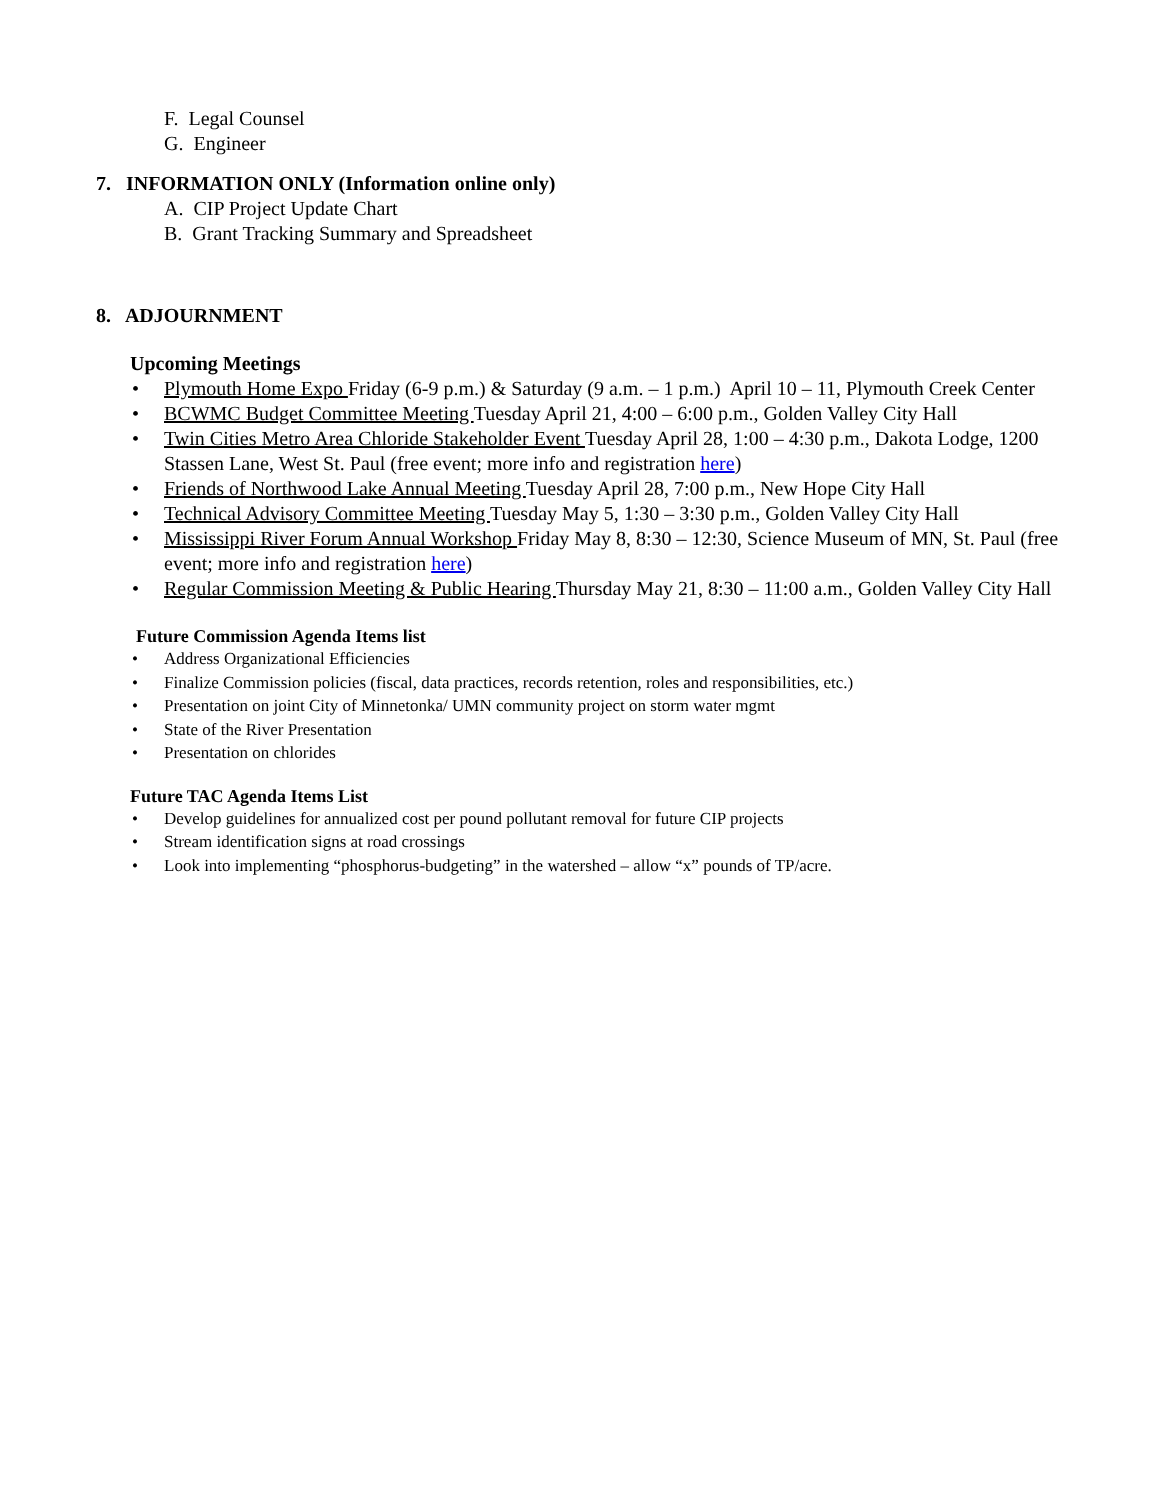F. Legal Counsel
G. Engineer
7. INFORMATION ONLY (Information online only)
A. CIP Project Update Chart
B. Grant Tracking Summary and Spreadsheet
8. ADJOURNMENT
Upcoming Meetings
• Plymouth Home Expo Friday (6-9 p.m.) & Saturday (9 a.m. – 1 p.m.) April 10 – 11, Plymouth Creek Center
• BCWMC Budget Committee Meeting Tuesday April 21, 4:00 – 6:00 p.m., Golden Valley City Hall
• Twin Cities Metro Area Chloride Stakeholder Event Tuesday April 28, 1:00 – 4:30 p.m., Dakota Lodge, 1200 Stassen Lane, West St. Paul (free event; more info and registration here)
• Friends of Northwood Lake Annual Meeting Tuesday April 28, 7:00 p.m., New Hope City Hall
• Technical Advisory Committee Meeting Tuesday May 5, 1:30 – 3:30 p.m., Golden Valley City Hall
• Mississippi River Forum Annual Workshop Friday May 8, 8:30 – 12:30, Science Museum of MN, St. Paul (free event; more info and registration here)
• Regular Commission Meeting & Public Hearing Thursday May 21, 8:30 – 11:00 a.m., Golden Valley City Hall
Future Commission Agenda Items list
• Address Organizational Efficiencies
• Finalize Commission policies (fiscal, data practices, records retention, roles and responsibilities, etc.)
• Presentation on joint City of Minnetonka/ UMN community project on storm water mgmt
• State of the River Presentation
• Presentation on chlorides
Future TAC Agenda Items List
• Develop guidelines for annualized cost per pound pollutant removal for future CIP projects
• Stream identification signs at road crossings
• Look into implementing “phosphorus-budgeting” in the watershed – allow “x” pounds of TP/acre.